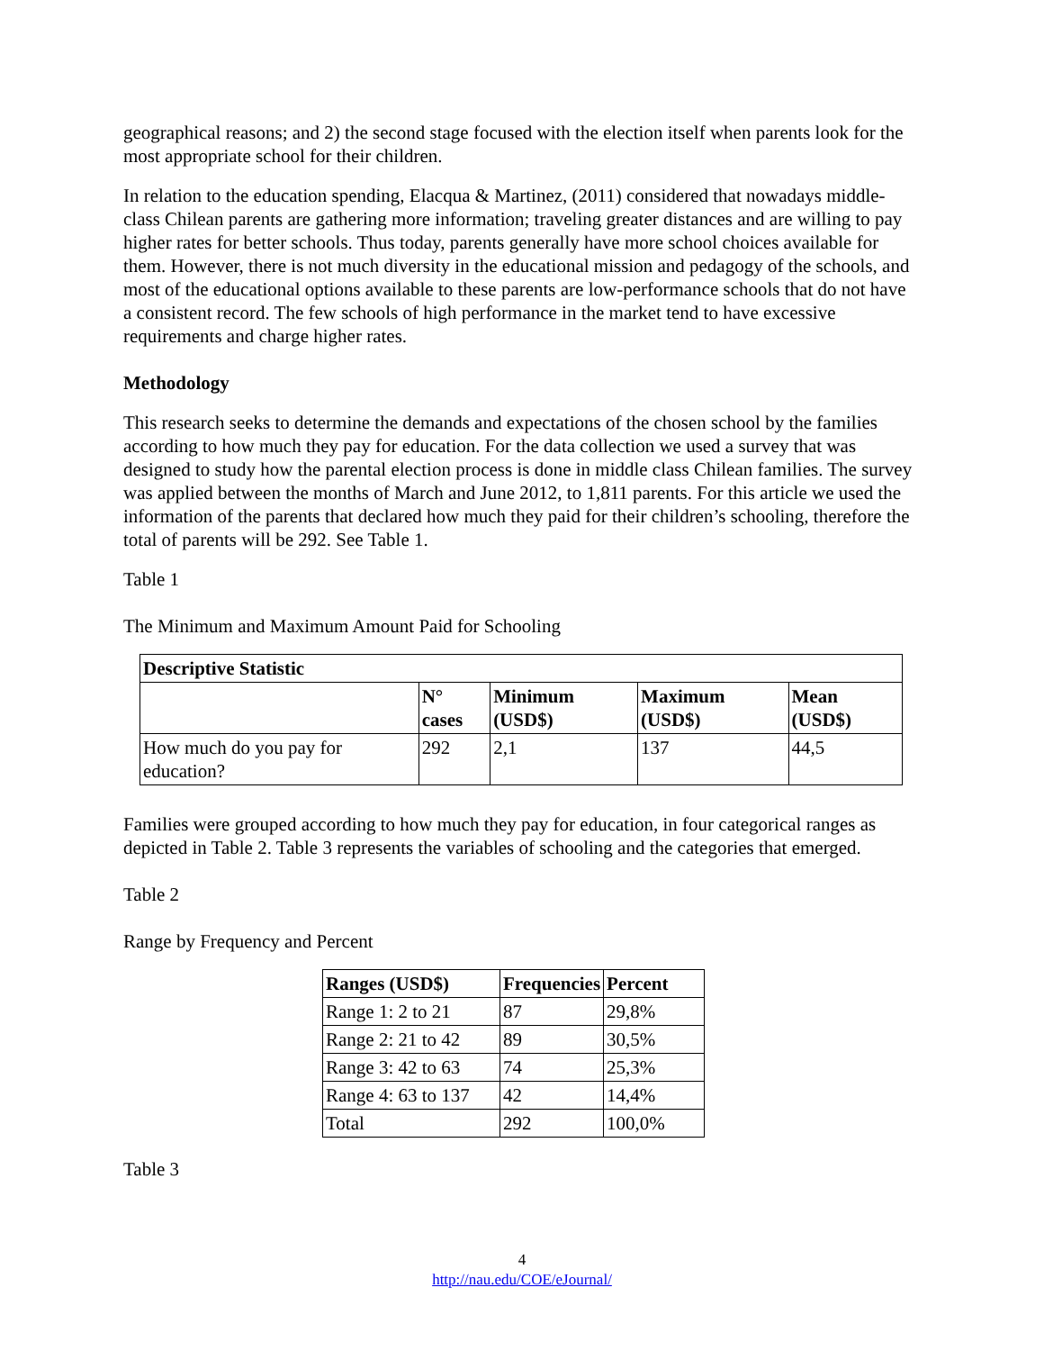geographical reasons; and 2) the second stage focused with the election itself when parents look for the most appropriate school for their children.
In relation to the education spending, Elacqua & Martinez, (2011) considered that nowadays middle-class Chilean parents are gathering more information; traveling greater distances and are willing to pay higher rates for better schools. Thus today, parents generally have more school choices available for them. However, there is not much diversity in the educational mission and pedagogy of the schools, and most of the educational options available to these parents are low-performance schools that do not have a consistent record. The few schools of high performance in the market tend to have excessive requirements and charge higher rates.
Methodology
This research seeks to determine the demands and expectations of the chosen school by the families according to how much they pay for education. For the data collection we used a survey that was designed to study how the parental election process is done in middle class Chilean families. The survey was applied between the months of March and June 2012, to 1,811 parents. For this article we used the information of the parents that declared how much they paid for their children’s schooling, therefore the total of parents will be 292. See Table 1.
Table 1
The Minimum and Maximum Amount Paid for Schooling
| Descriptive Statistic | | | | |
| --- | --- | --- | --- | --- |
| | N° cases | Minimum (USD$) | Maximum (USD$) | Mean (USD$) |
| How much do you pay for education? | 292 | 2,1 | 137 | 44,5 |
Families were grouped according to how much they pay for education, in four categorical ranges as depicted in Table 2. Table 3 represents the variables of schooling and the categories that emerged.
Table 2
Range by Frequency and Percent
| Ranges (USD$) | Frequencies | Percent |
| --- | --- | --- |
| Range 1: 2 to 21 | 87 | 29,8% |
| Range 2: 21 to 42 | 89 | 30,5% |
| Range 3: 42 to 63 | 74 | 25,3% |
| Range 4: 63 to 137 | 42 | 14,4% |
| Total | 292 | 100,0% |
Table 3
4
http://nau.edu/COE/eJournal/